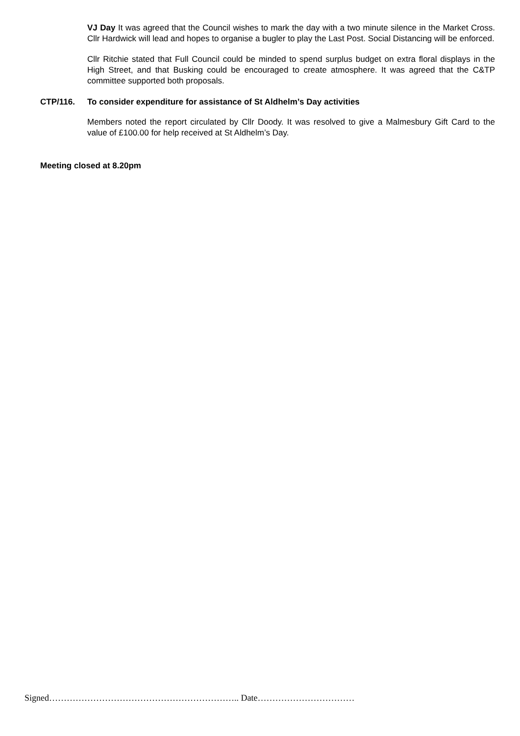VJ Day It was agreed that the Council wishes to mark the day with a two minute silence in the Market Cross. Cllr Hardwick will lead and hopes to organise a bugler to play the Last Post. Social Distancing will be enforced.
Cllr Ritchie stated that Full Council could be minded to spend surplus budget on extra floral displays in the High Street, and that Busking could be encouraged to create atmosphere. It was agreed that the C&TP committee supported both proposals.
CTP/116. To consider expenditure for assistance of St Aldhelm’s Day activities
Members noted the report circulated by Cllr Doody. It was resolved to give a Malmesbury Gift Card to the value of £100.00 for help received at St Aldhelm’s Day.
Meeting closed at 8.20pm
Signed……………………………………………………….. Date……………………………